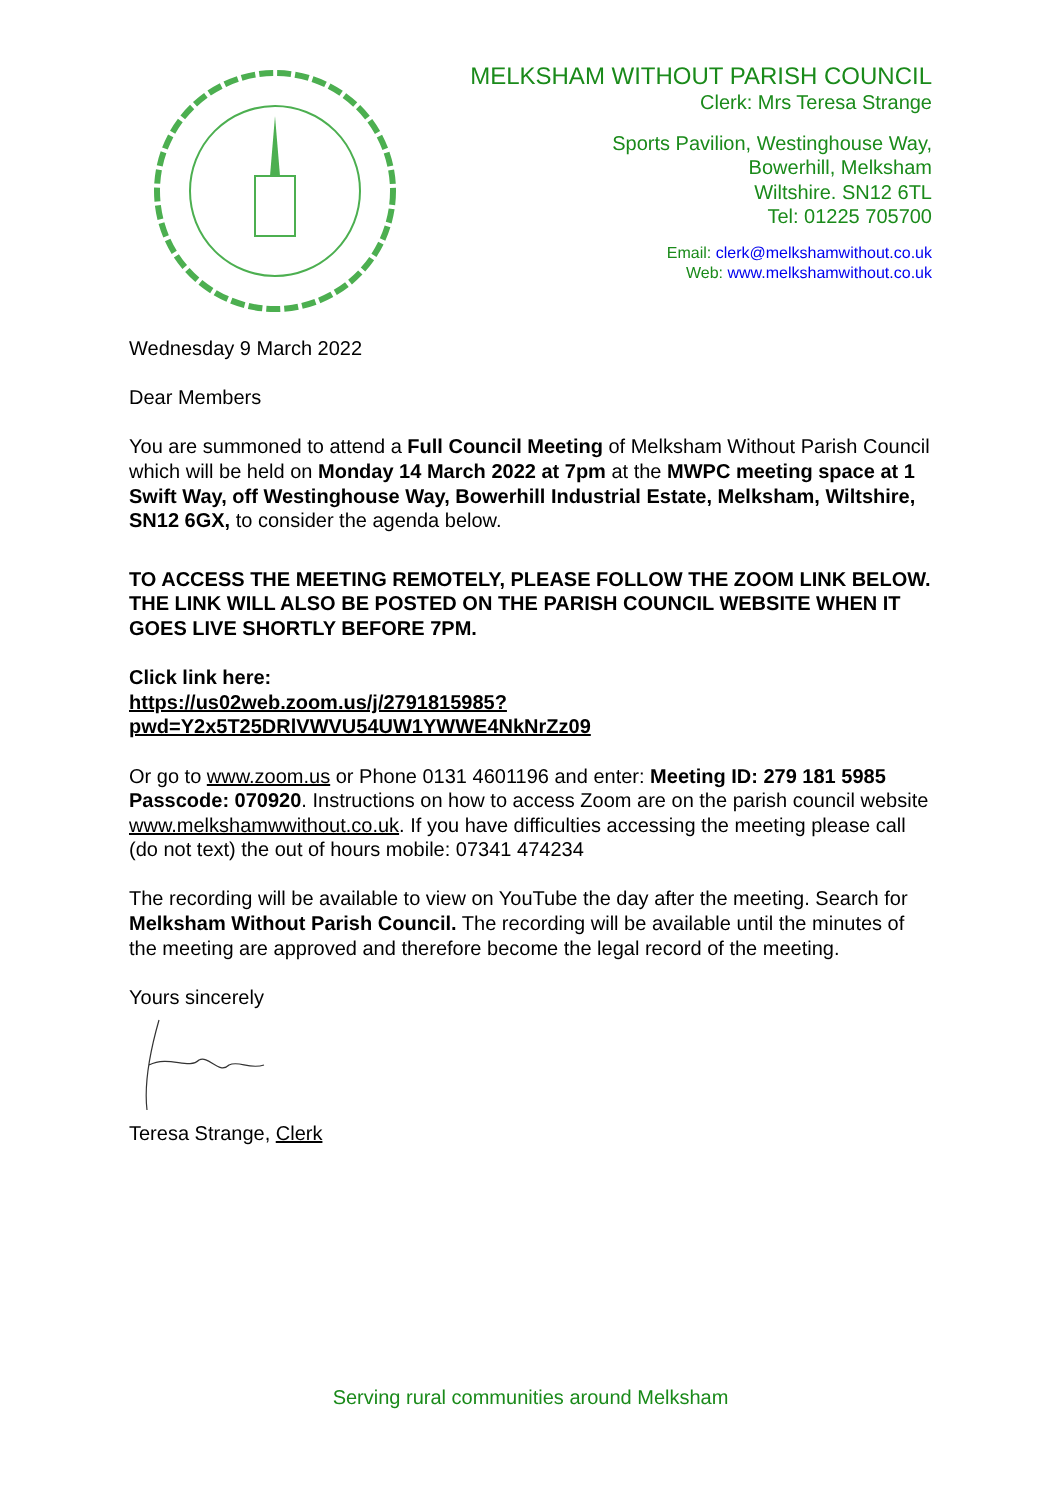MELKSHAM WITHOUT PARISH COUNCIL
Clerk: Mrs Teresa Strange
Sports Pavilion, Westinghouse Way,
Bowerhill, Melksham
Wiltshire. SN12 6TL
Tel: 01225 705700
Email: clerk@melkshamwithout.co.uk
Web: www.melkshamwithout.co.uk
Wednesday 9 March 2022
Dear Members
You are summoned to attend a Full Council Meeting of Melksham Without Parish Council which will be held on Monday 14 March 2022 at 7pm at the MWPC meeting space at 1 Swift Way, off Westinghouse Way, Bowerhill Industrial Estate, Melksham, Wiltshire, SN12 6GX, to consider the agenda below.
TO ACCESS THE MEETING REMOTELY, PLEASE FOLLOW THE ZOOM LINK BELOW. THE LINK WILL ALSO BE POSTED ON THE PARISH COUNCIL WEBSITE WHEN IT GOES LIVE SHORTLY BEFORE 7PM.
Click link here:
https://us02web.zoom.us/j/2791815985?pwd=Y2x5T25DRlVWVU54UW1YWWE4NkNrZz09
Or go to www.zoom.us or Phone 0131 4601196 and enter: Meeting ID: 279 181 5985 Passcode: 070920. Instructions on how to access Zoom are on the parish council website www.melkshamwwithout.co.uk. If you have difficulties accessing the meeting please call (do not text) the out of hours mobile: 07341 474234
The recording will be available to view on YouTube the day after the meeting. Search for Melksham Without Parish Council. The recording will be available until the minutes of the meeting are approved and therefore become the legal record of the meeting.
Yours sincerely
Teresa Strange, Clerk
Serving rural communities around Melksham